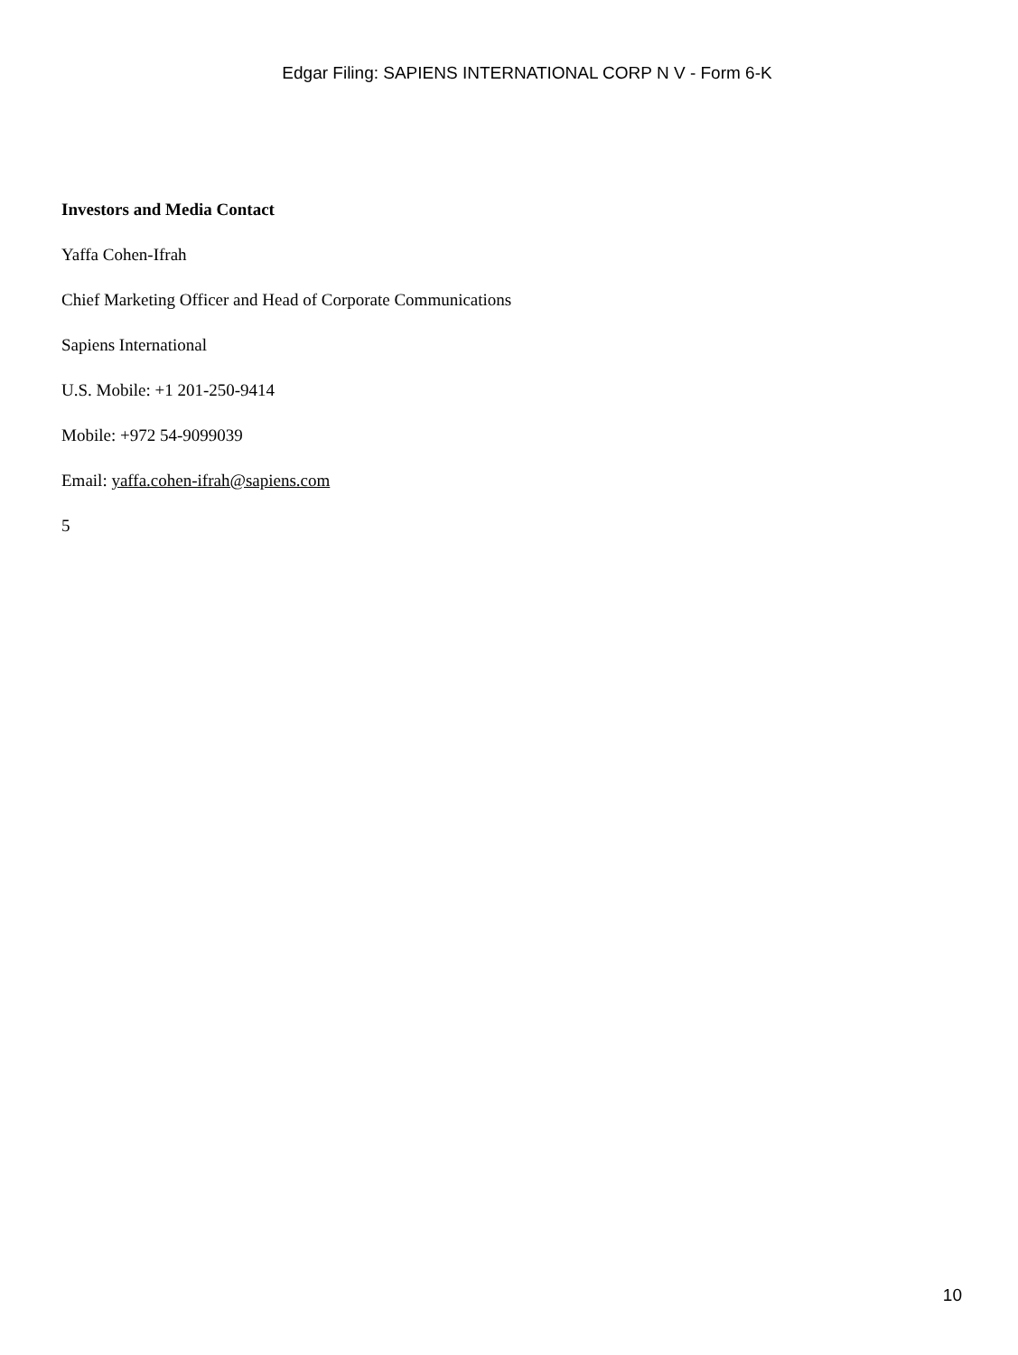Edgar Filing: SAPIENS INTERNATIONAL CORP N V - Form 6-K
Investors and Media Contact
Yaffa Cohen-Ifrah
Chief Marketing Officer and Head of Corporate Communications
Sapiens International
U.S. Mobile: +1 201-250-9414
Mobile: +972 54-9099039
Email: yaffa.cohen-ifrah@sapiens.com
5
10